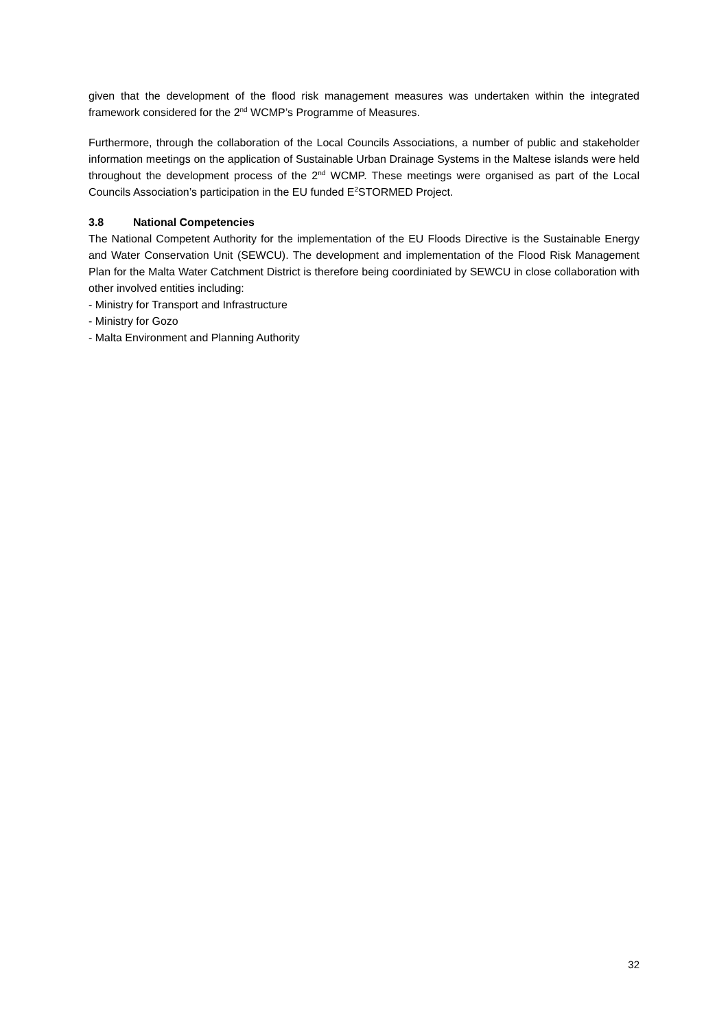given that the development of the flood risk management measures was undertaken within the integrated framework considered for the 2<sup>nd</sup> WCMP’s Programme of Measures.
Furthermore, through the collaboration of the Local Councils Associations, a number of public and stakeholder information meetings on the application of Sustainable Urban Drainage Systems in the Maltese islands were held throughout the development process of the 2<sup>nd</sup> WCMP. These meetings were organised as part of the Local Councils Association’s participation in the EU funded E<sup>2</sup>STORMED Project.
3.8 National Competencies
The National Competent Authority for the implementation of the EU Floods Directive is the Sustainable Energy and Water Conservation Unit (SEWCU). The development and implementation of the Flood Risk Management Plan for the Malta Water Catchment District is therefore being coordiniated by SEWCU in close collaboration with other involved entities including:
- Ministry for Transport and Infrastructure
- Ministry for Gozo
- Malta Environment and Planning Authority
32